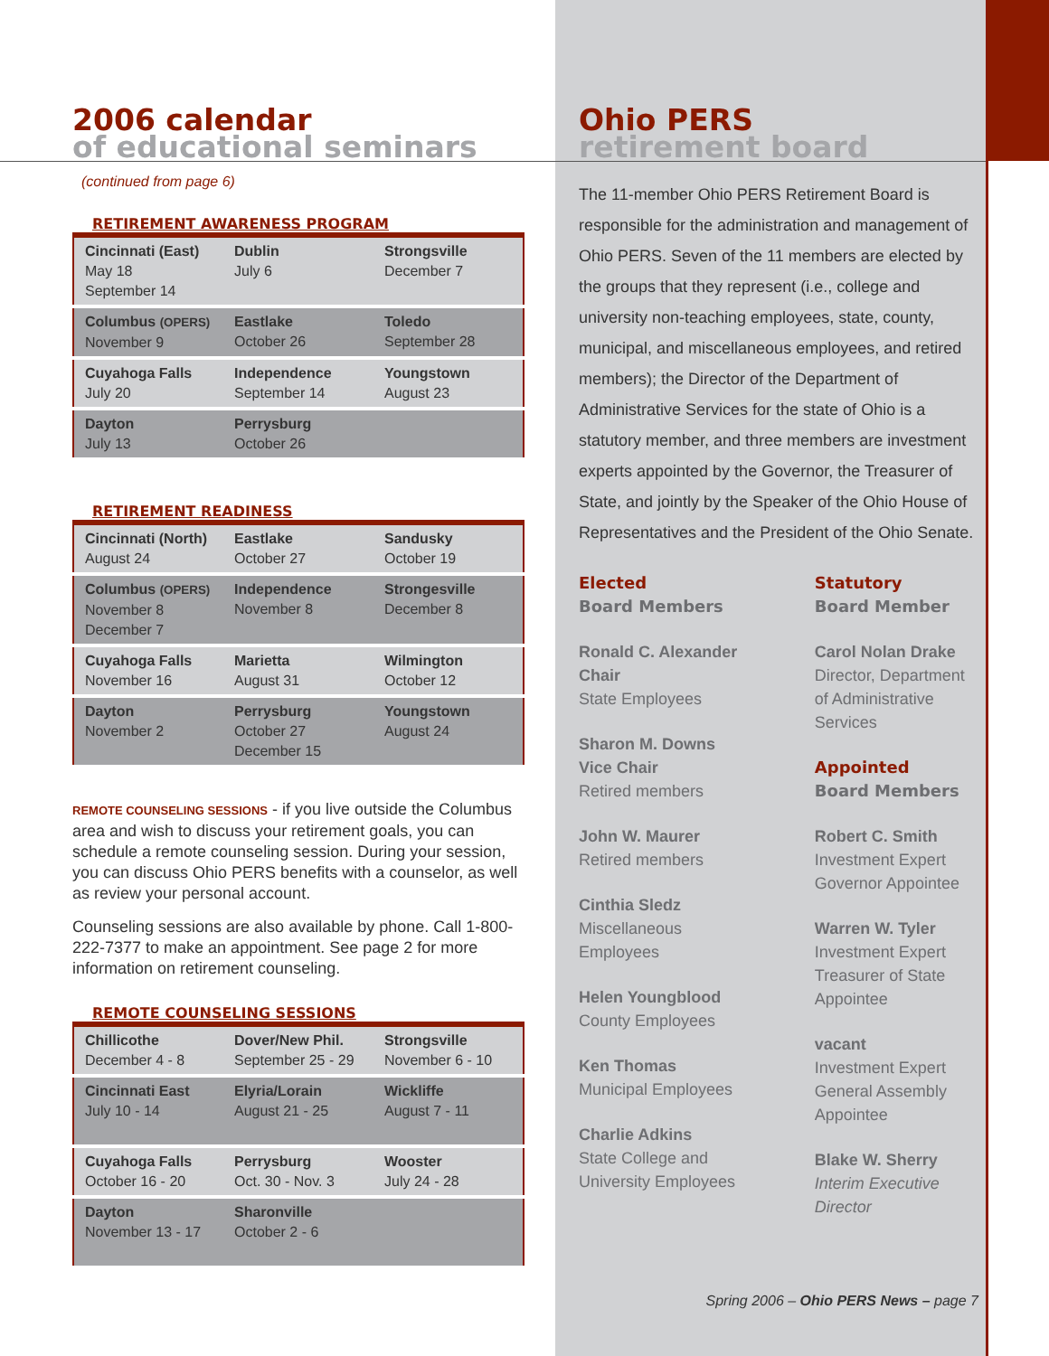2006 calendar
of educational seminars
(continued from page 6)
RETIREMENT AWARENESS PROGRAM
| Cincinnati (East) May 18 September 14 | Dublin July 6 | Strongsville December 7 |
| Columbus (OPERS) November 9 | Eastlake October 26 | Toledo September 28 |
| Cuyahoga Falls July 20 | Independence September 14 | Youngstown August 23 |
| Dayton July 13 | Perrysburg October 26 | |
RETIREMENT READINESS
| Cincinnati (North) August 24 | Eastlake October 27 | Sandusky October 19 |
| Columbus (OPERS) November 8 December 7 | Independence November 8 | Strongesville December 8 |
| Cuyahoga Falls November 16 | Marietta August 31 | Wilmington October 12 |
| Dayton November 2 | Perrysburg October 27 December 15 | Youngstown August 24 |
REMOTE COUNSELING SESSIONS - if you live outside the Columbus area and wish to discuss your retirement goals, you can schedule a remote counseling session. During your session, you can discuss Ohio PERS benefits with a counselor, as well as review your personal account.
Counseling sessions are also available by phone. Call 1-800-222-7377 to make an appointment. See page 2 for more information on retirement counseling.
REMOTE COUNSELING SESSIONS
| Chillicothe December 4 - 8 | Dover/New Phil. September 25 - 29 | Strongsville November 6 - 10 |
| Cincinnati East July 10 - 14 | Elyria/Lorain August 21 - 25 | Wickliffe August 7 - 11 |
| Cuyahoga Falls October 16 - 20 | Perrysburg Oct. 30 - Nov. 3 | Wooster July 24 - 28 |
| Dayton November 13 - 17 | Sharonville October 2 - 6 | |
Ohio PERS
retirement board
The 11-member Ohio PERS Retirement Board is responsible for the administration and management of Ohio PERS. Seven of the 11 members are elected by the groups that they represent (i.e., college and university non-teaching employees, state, county, municipal, and miscellaneous employees, and retired members); the Director of the Department of Administrative Services for the state of Ohio is a statutory member, and three members are investment experts appointed by the Governor, the Treasurer of State, and jointly by the Speaker of the Ohio House of Representatives and the President of the Ohio Senate.
Elected
Board Members
Ronald C. Alexander
Chair
State Employees
Sharon M. Downs
Vice Chair
Retired members
John W. Maurer
Retired members
Cinthia Sledz
Miscellaneous
Employees
Helen Youngblood
County Employees
Ken Thomas
Municipal Employees
Charlie Adkins
State College and
University Employees
Statutory
Board Member
Carol Nolan Drake
Director, Department of Administrative Services
Appointed
Board Members
Robert C. Smith
Investment Expert
Governor Appointee
Warren W. Tyler
Investment Expert
Treasurer of State
Appointee
vacant
Investment Expert
General Assembly
Appointee
Blake W. Sherry
Interim Executive Director
Spring 2006 – Ohio PERS News – page 7